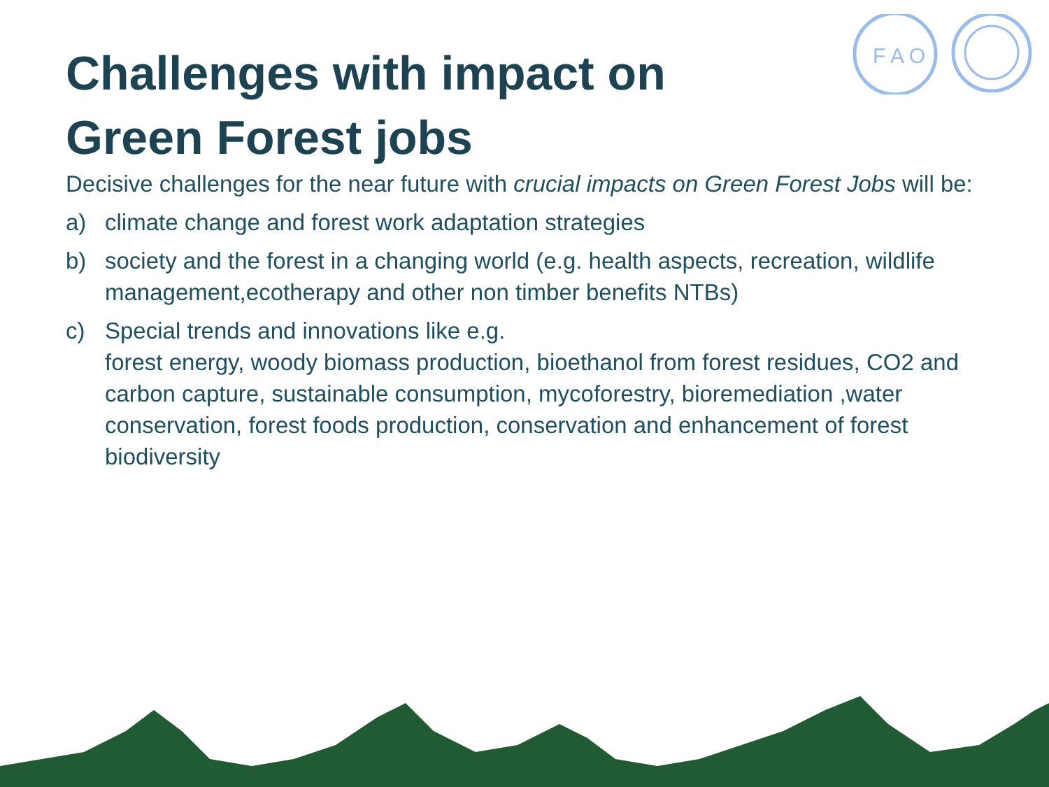F A O
Challenges with impact on Green Forest jobs
Decisive challenges for the near future with crucial impacts on Green Forest Jobs will be:
a) climate change and forest work adaptation strategies
b) society and the forest in a changing world (e.g. health aspects, recreation, wildlife management,ecotherapy and other non timber benefits NTBs)
c) Special trends and innovations like e.g.
forest energy, woody biomass production, bioethanol from forest residues, CO2 and carbon capture, sustainable consumption, mycoforestry, bioremediation ,water conservation, forest foods production, conservation and enhancement of forest biodiversity